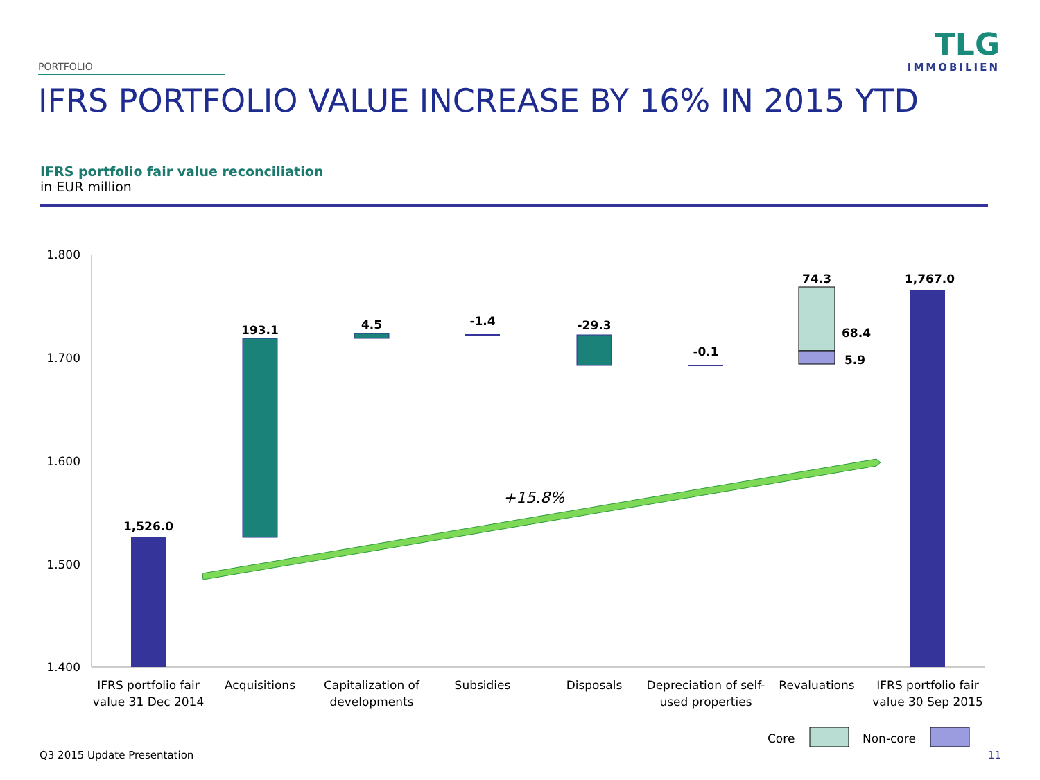PORTFOLIO
TLG
IMMOBILIEN
IFRS PORTFOLIO VALUE INCREASE BY 16% IN 2015 YTD
IFRS portfolio fair value reconciliation
in EUR million
1.800
1.700
1.600
1.500
1.400
1,526.0
193.1
4.5
-1.4
-29.3
-0.1
74.3
68.4
5.9
1,767.0
+15.8%
IFRS portfolio fair
value 31 Dec 2014
Acquisitions
Capitalization of
developments
Subsidies
Disposals
Depreciation of self-
used properties
Revaluations
IFRS portfolio fair
value 30 Sep 2015
Core
Non-core
Q3 2015 Update Presentation 11